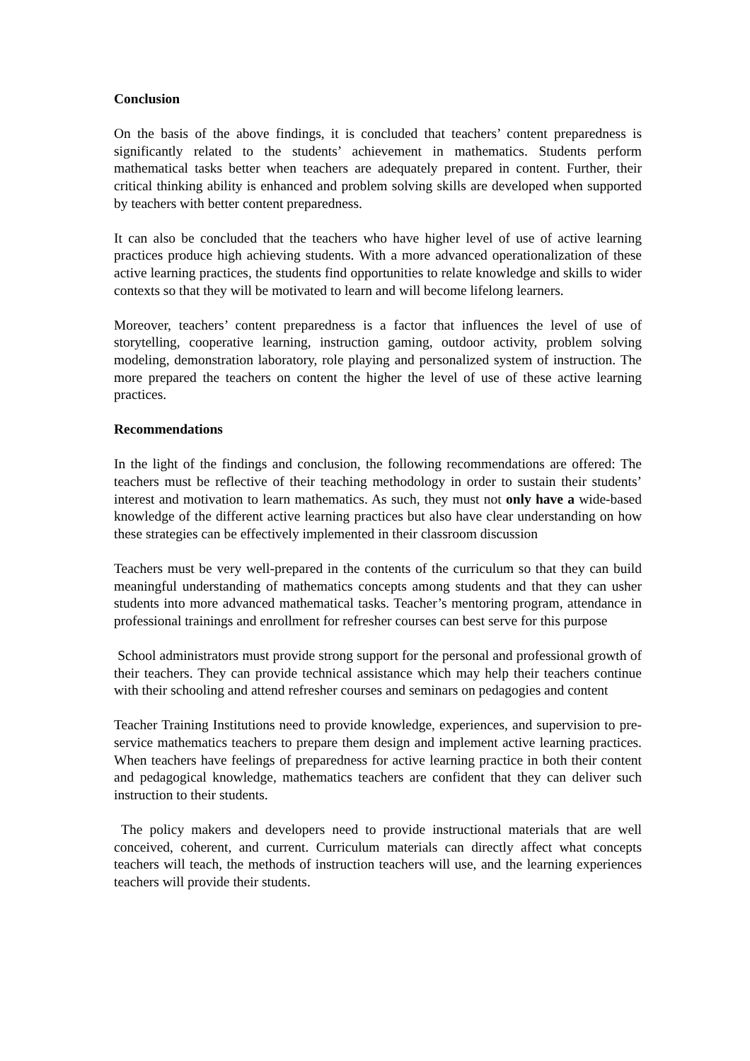Conclusion
On the basis of the above findings, it is concluded that teachers’ content preparedness is significantly related to the students’ achievement in mathematics. Students perform mathematical tasks better when teachers are adequately prepared in content. Further, their critical thinking ability is enhanced and problem solving skills are developed when supported by teachers with better content preparedness.
It can also be concluded that the teachers who have higher level of use of active learning practices produce high achieving students. With a more advanced operationalization of these active learning practices, the students find opportunities to relate knowledge and skills to wider contexts so that they will be motivated to learn and will become lifelong learners.
Moreover, teachers’ content preparedness is a factor that influences the level of use of storytelling, cooperative learning, instruction gaming, outdoor activity, problem solving modeling, demonstration laboratory, role playing and personalized system of instruction. The more prepared the teachers on content the higher the level of use of these active learning practices.
Recommendations
In the light of the findings and conclusion, the following recommendations are offered: The teachers must be reflective of their teaching methodology in order to sustain their students’ interest and motivation to learn mathematics. As such, they must not only have a wide-based knowledge of the different active learning practices but also have clear understanding on how these strategies can be effectively implemented in their classroom discussion
Teachers must be very well-prepared in the contents of the curriculum so that they can build meaningful understanding of mathematics concepts among students and that they can usher students into more advanced mathematical tasks. Teacher’s mentoring program, attendance in professional trainings and enrollment for refresher courses can best serve for this purpose
School administrators must provide strong support for the personal and professional growth of their teachers. They can provide technical assistance which may help their teachers continue with their schooling and attend refresher courses and seminars on pedagogies and content
Teacher Training Institutions need to provide knowledge, experiences, and supervision to pre-service mathematics teachers to prepare them design and implement active learning practices. When teachers have feelings of preparedness for active learning practice in both their content and pedagogical knowledge, mathematics teachers are confident that they can deliver such instruction to their students.
The policy makers and developers need to provide instructional materials that are well conceived, coherent, and current. Curriculum materials can directly affect what concepts teachers will teach, the methods of instruction teachers will use, and the learning experiences teachers will provide their students.